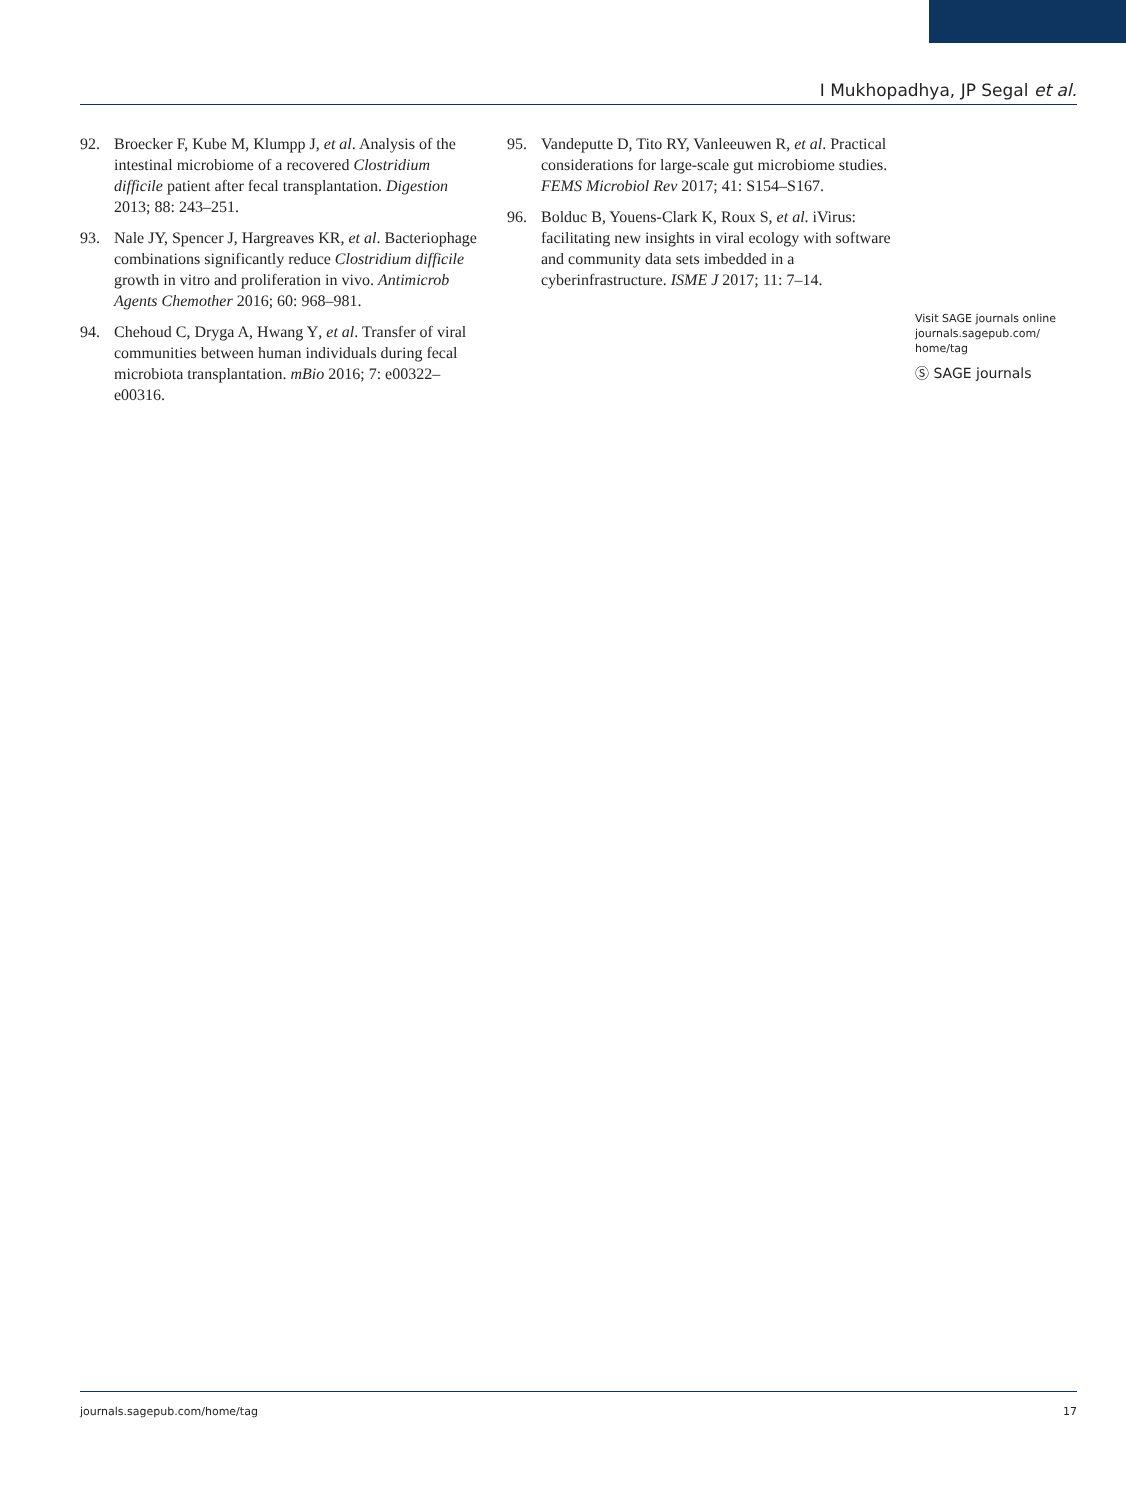I Mukhopadhya, JP Segal et al.
92. Broecker F, Kube M, Klumpp J, et al. Analysis of the intestinal microbiome of a recovered Clostridium difficile patient after fecal transplantation. Digestion 2013; 88: 243–251.
93. Nale JY, Spencer J, Hargreaves KR, et al. Bacteriophage combinations significantly reduce Clostridium difficile growth in vitro and proliferation in vivo. Antimicrob Agents Chemother 2016; 60: 968–981.
94. Chehoud C, Dryga A, Hwang Y, et al. Transfer of viral communities between human individuals during fecal microbiota transplantation. mBio 2016; 7: e00322–e00316.
95. Vandeputte D, Tito RY, Vanleeuwen R, et al. Practical considerations for large-scale gut microbiome studies. FEMS Microbiol Rev 2017; 41: S154–S167.
96. Bolduc B, Youens-Clark K, Roux S, et al. iVirus: facilitating new insights in viral ecology with software and community data sets imbedded in a cyberinfrastructure. ISME J 2017; 11: 7–14.
Visit SAGE journals online journals.sagepub.com/ home/tag
Ⓢ SAGE journals
journals.sagepub.com/home/tag 17